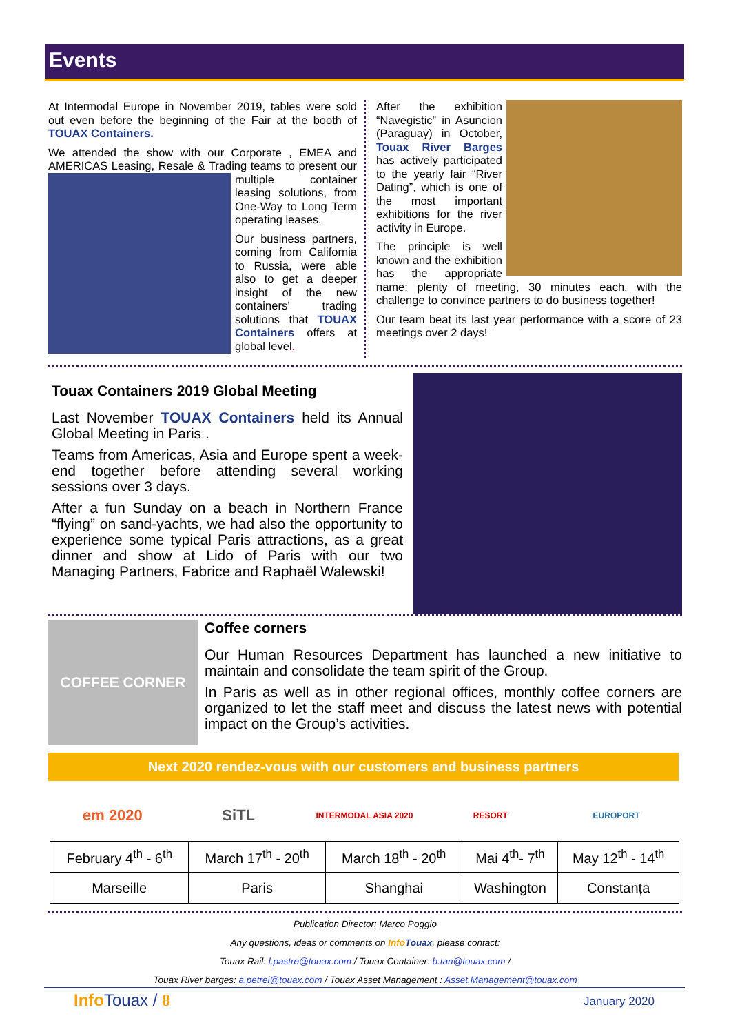Events
At Intermodal Europe in November 2019, tables were sold out even before the beginning of the Fair at the booth of TOUAX Containers.
We attended the show with our Corporate , EMEA and AMERICAS Leasing, Resale & Trading teams to present our multiple container leasing solutions, from One-Way to Long Term operating leases.
Our business partners, coming from California to Russia, were able also to get a deeper insight of the new containers’ trading solutions that TOUAX Containers offers at global level.
After the exhibition “Navegistic” in Asuncion (Paraguay) in October, Touax River Barges has actively participated to the yearly fair “River Dating”, which is one of the most important exhibitions for the river activity in Europe.
The principle is well known and the exhibition has the appropriate name: plenty of meeting, 30 minutes each, with the challenge to convince partners to do business together!
Our team beat its last year performance with a score of 23 meetings over 2 days!
Touax Containers 2019 Global Meeting
Last November TOUAX Containers held its Annual Global Meeting in Paris .
Teams from Americas, Asia and Europe spent a week-end together before attending several working sessions over 3 days.
After a fun Sunday on a beach in Northern France “flying” on sand-yachts, we had also the opportunity to experience some typical Paris attractions, as a great dinner and show at Lido of Paris with our two Managing Partners, Fabrice and Raphaël Walewski!
COFFEE CORNER
Coffee corners
Our Human Resources Department has launched a new initiative to maintain and consolidate the team spirit of the Group.
In Paris as well as in other regional offices, monthly coffee corners are organized to let the staff meet and discuss the latest news with potential impact on the Group’s activities.
Next 2020 rendez-vous with our customers and business partners
em 2020 SiTL
INTERMODAL ASIA 2020 RESORT EUROPORT
| February 4<sup>th</sup> - 6<sup>th</sup> | March 17<sup>th</sup> - 20<sup>th</sup> | March 18<sup>th</sup> - 20<sup>th</sup> | Mai 4<sup>th</sup>- 7<sup>th</sup> | May 12<sup>th</sup> - 14<sup>th</sup> |
| Marseille | Paris | Shanghai | Washington | Constanța |
Publication Director: Marco Poggio
Any questions, ideas or comments on Info Touax, please contact:
Touax Rail: l.pastre@touax.com / Touax Container: b.tan@touax.com /
Touax River barges: a.petrei@touax.com / Touax Asset Management : Asset.Management@touax.com
Info Touax / 8 January 2020